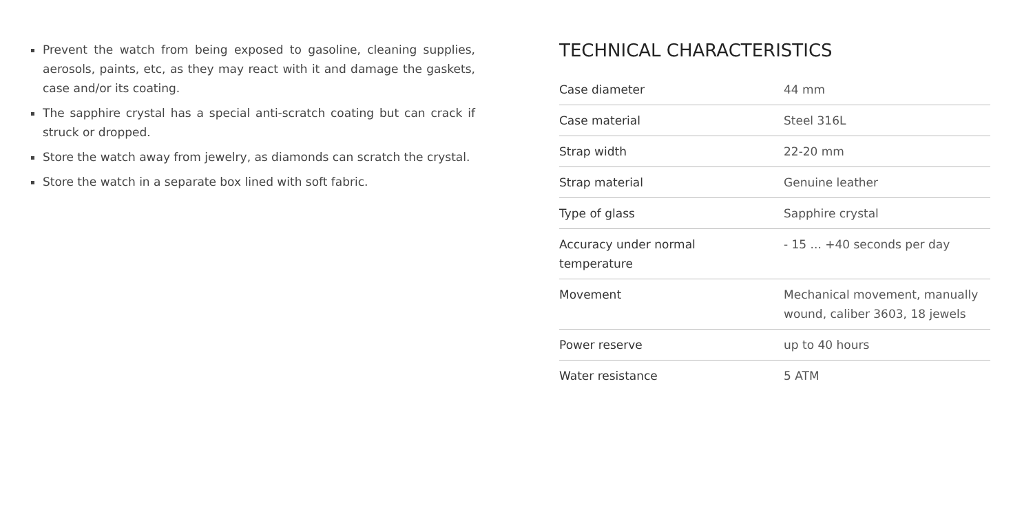Prevent the watch from being exposed to gasoline, cleaning supplies, aerosols, paints, etc, as they may react with it and damage the gaskets, case and/or its coating.
The sapphire crystal has a special anti-scratch coating but can crack if struck or dropped.
Store the watch away from jewelry, as diamonds can scratch the crystal.
Store the watch in a separate box lined with soft fabric.
TECHNICAL CHARACTERISTICS
| Case diameter | 44 mm |
| Case material | Steel 316L |
| Strap width | 22-20 mm |
| Strap material | Genuine leather |
| Type of glass | Sapphire crystal |
| Accuracy under normal temperature | - 15 ... +40 seconds per day |
| Movement | Mechanical movement, manually wound, caliber 3603, 18 jewels |
| Power reserve | up to 40 hours |
| Water resistance | 5 ATM |